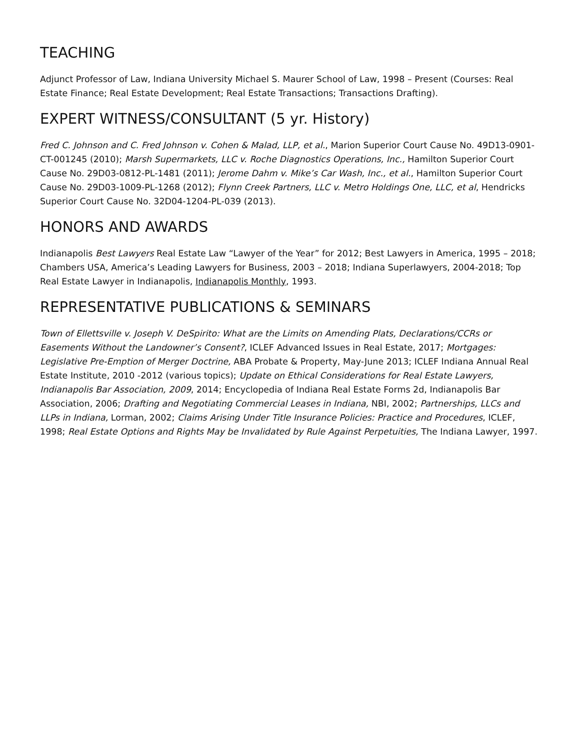TEACHING
Adjunct Professor of Law, Indiana University Michael S. Maurer School of Law, 1998 – Present (Courses: Real Estate Finance; Real Estate Development; Real Estate Transactions; Transactions Drafting).
EXPERT WITNESS/CONSULTANT (5 yr. History)
Fred C. Johnson and C. Fred Johnson v. Cohen & Malad, LLP, et al., Marion Superior Court Cause No. 49D13-0901-CT-001245 (2010); Marsh Supermarkets, LLC v. Roche Diagnostics Operations, Inc., Hamilton Superior Court Cause No. 29D03-0812-PL-1481 (2011); Jerome Dahm v. Mike’s Car Wash, Inc., et al., Hamilton Superior Court Cause No. 29D03-1009-PL-1268 (2012); Flynn Creek Partners, LLC v. Metro Holdings One, LLC, et al, Hendricks Superior Court Cause No. 32D04-1204-PL-039 (2013).
HONORS AND AWARDS
Indianapolis Best Lawyers Real Estate Law “Lawyer of the Year” for 2012; Best Lawyers in America, 1995 – 2018; Chambers USA, America’s Leading Lawyers for Business, 2003 – 2018; Indiana Superlawyers, 2004-2018; Top Real Estate Lawyer in Indianapolis, Indianapolis Monthly, 1993.
REPRESENTATIVE PUBLICATIONS & SEMINARS
Town of Ellettsville v. Joseph V. DeSpirito: What are the Limits on Amending Plats, Declarations/CCRs or Easements Without the Landowner’s Consent?, ICLEF Advanced Issues in Real Estate, 2017; Mortgages: Legislative Pre-Emption of Merger Doctrine, ABA Probate & Property, May-June 2013; ICLEF Indiana Annual Real Estate Institute, 2010 -2012 (various topics); Update on Ethical Considerations for Real Estate Lawyers, Indianapolis Bar Association, 2009, 2014; Encyclopedia of Indiana Real Estate Forms 2d, Indianapolis Bar Association, 2006; Drafting and Negotiating Commercial Leases in Indiana, NBI, 2002; Partnerships, LLCs and LLPs in Indiana, Lorman, 2002; Claims Arising Under Title Insurance Policies: Practice and Procedures, ICLEF, 1998; Real Estate Options and Rights May be Invalidated by Rule Against Perpetuities, The Indiana Lawyer, 1997.